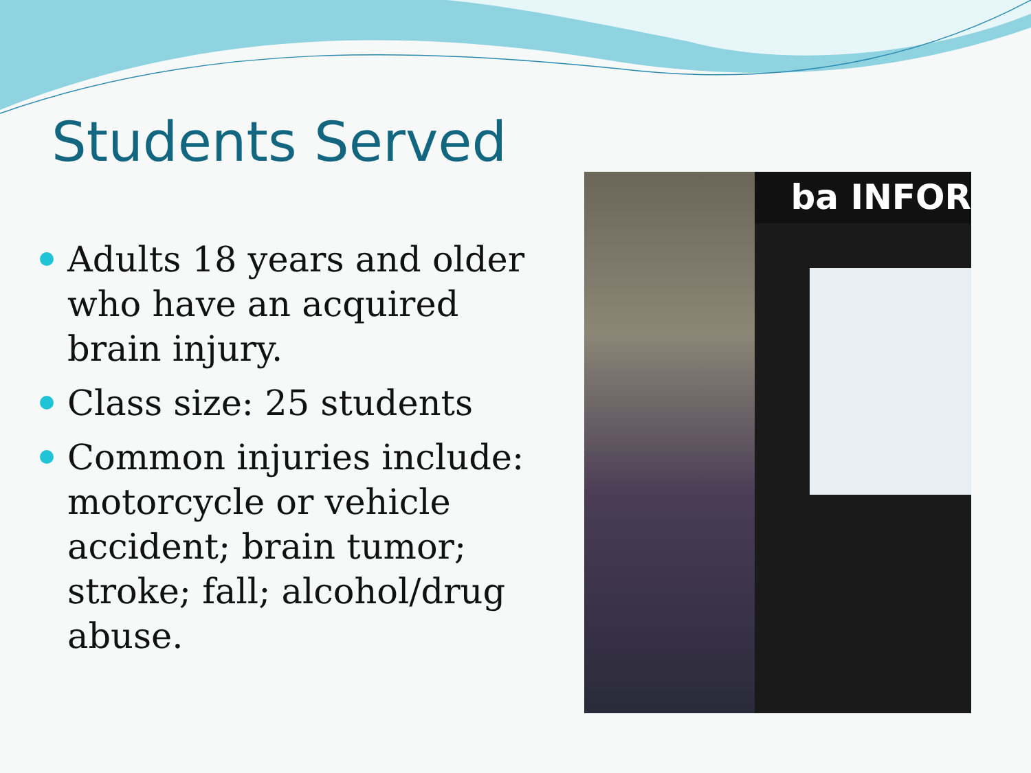Students Served
Adults 18 years and older who have an acquired brain injury.
Class size: 25 students
Common injuries include: motorcycle or vehicle accident; brain tumor; stroke; fall; alcohol/drug abuse.
ba INFOR